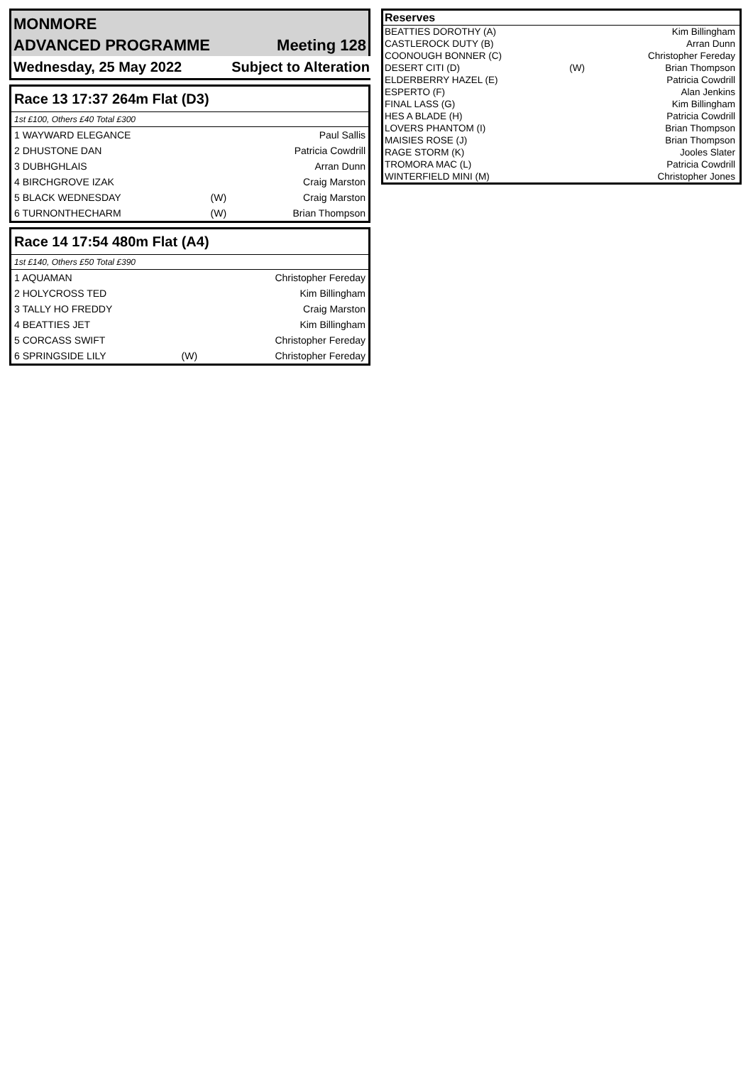| MONMORE | |
| ADVANCED PROGRAMME | Meeting 128 |
| Wednesday, 25 May 2022 | Subject to Alteration |
| Race 13 17:37 264m Flat (D3) | | |
| 1st £100, Others £40 Total £300 | | |
| 1 WAYWARD ELEGANCE | | Paul Sallis |
| 2 DHUSTONE DAN | | Patricia Cowdrill |
| 3 DUBHGHLAIS | | Arran Dunn |
| 4 BIRCHGROVE IZAK | | Craig Marston |
| 5 BLACK WEDNESDAY | (W) | Craig Marston |
| 6 TURNONTHECHARM | (W) | Brian Thompson |
| Race 14 17:54 480m Flat (A4) | | |
| 1st £140, Others £50 Total £390 | | |
| 1 AQUAMAN | | Christopher Fereday |
| 2 HOLYCROSS TED | | Kim Billingham |
| 3 TALLY HO FREDDY | | Craig Marston |
| 4 BEATTIES JET | | Kim Billingham |
| 5 CORCASS SWIFT | | Christopher Fereday |
| 6 SPRINGSIDE LILY | (W) | Christopher Fereday |
| Reserves | | |
| BEATTIES DOROTHY (A) | | Kim Billingham |
| CASTLEROCK DUTY (B) | | Arran Dunn |
| COONOUGH BONNER (C) | | Christopher Fereday |
| DESERT CITI (D) | (W) | Brian Thompson |
| ELDERBERRY HAZEL (E) | | Patricia Cowdrill |
| ESPERTO (F) | | Alan Jenkins |
| FINAL LASS (G) | | Kim Billingham |
| HES A BLADE (H) | | Patricia Cowdrill |
| LOVERS PHANTOM (I) | | Brian Thompson |
| MAISIES ROSE (J) | | Brian Thompson |
| RAGE STORM (K) | | Jooles Slater |
| TROMORA MAC (L) | | Patricia Cowdrill |
| WINTERFIELD MINI (M) | | Christopher Jones |